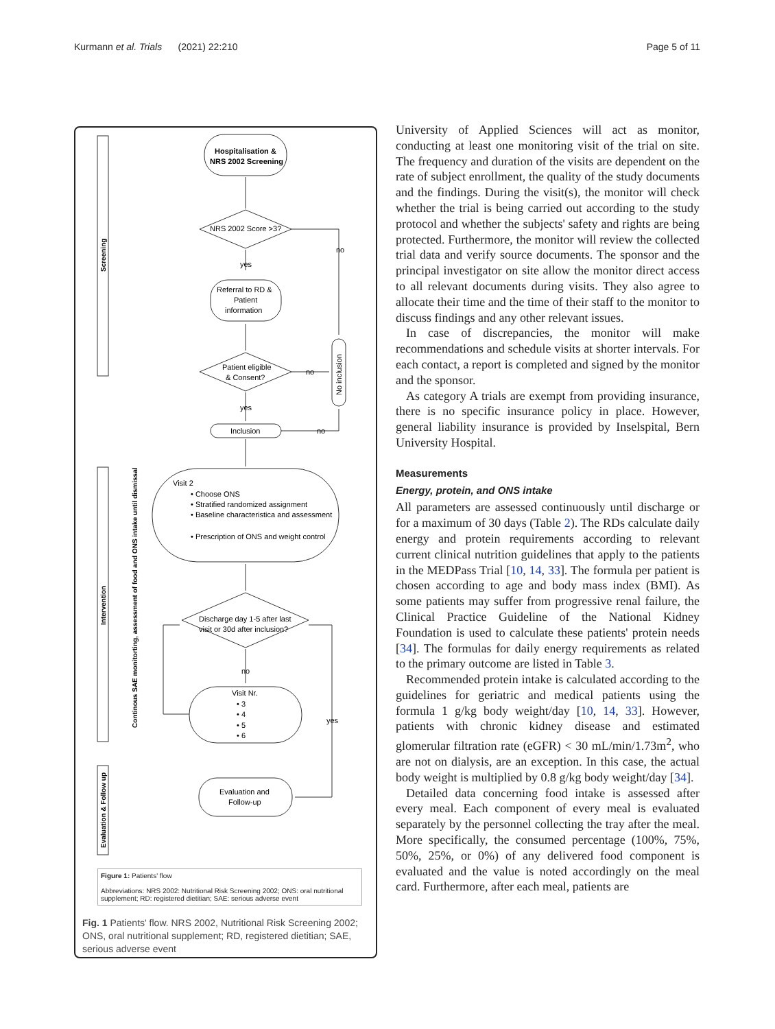Kurmann et al. Trials (2021) 22:210 Page 5 of 11
Hospitalisation &
NRS 2002 Screening
NRS 2002 Score >3?
no
yes
Referral to RD &
Patient
information
Patient eligible
& Consent?
no
yes
Inclusion
no
Visit 2
• Choose ONS
• Stratified randomized assignment
• Baseline characteristica and assessment
• Prescription of ONS and weight control
Discharge day 1-5 after last
visit or 30d after inclusion?
no
yes
Visit Nr.
• 3
• 4
• 5
• 6
Evaluation and
Follow-up
Screening
Intervention
Evaluation & Follow up
Continous SAE monitorting, assessment of food and ONS intake until dismissal
No inclusion
Figure 1: Patients' flow
Abbreviations: NRS 2002: Nutritional Risk Screening 2002; ONS: oral nutritional supplement; RD: registered dietitian; SAE: serious adverse event
Fig. 1 Patients' flow. NRS 2002, Nutritional Risk Screening 2002; ONS, oral nutritional supplement; RD, registered dietitian; SAE, serious adverse event
University of Applied Sciences will act as monitor, conducting at least one monitoring visit of the trial on site. The frequency and duration of the visits are dependent on the rate of subject enrollment, the quality of the study documents and the findings. During the visit(s), the monitor will check whether the trial is being carried out according to the study protocol and whether the subjects' safety and rights are being protected. Furthermore, the monitor will review the collected trial data and verify source documents. The sponsor and the principal investigator on site allow the monitor direct access to all relevant documents during visits. They also agree to allocate their time and the time of their staff to the monitor to discuss findings and any other relevant issues.
In case of discrepancies, the monitor will make recommendations and schedule visits at shorter intervals. For each contact, a report is completed and signed by the monitor and the sponsor.
As category A trials are exempt from providing insurance, there is no specific insurance policy in place. However, general liability insurance is provided by Inselspital, Bern University Hospital.
Measurements
Energy, protein, and ONS intake
All parameters are assessed continuously until discharge or for a maximum of 30 days (Table 2). The RDs calculate daily energy and protein requirements according to relevant current clinical nutrition guidelines that apply to the patients in the MEDPass Trial [10, 14, 33]. The formula per patient is chosen according to age and body mass index (BMI). As some patients may suffer from progressive renal failure, the Clinical Practice Guideline of the National Kidney Foundation is used to calculate these patients' protein needs [34]. The formulas for daily energy requirements as related to the primary outcome are listed in Table 3.
Recommended protein intake is calculated according to the guidelines for geriatric and medical patients using the formula 1 g/kg body weight/day [10, 14, 33]. However, patients with chronic kidney disease and estimated glomerular filtration rate (eGFR) < 30 mL/min/1.73m<sup>2</sup>, who are not on dialysis, are an exception. In this case, the actual body weight is multiplied by 0.8 g/kg body weight/day [34].
Detailed data concerning food intake is assessed after every meal. Each component of every meal is evaluated separately by the personnel collecting the tray after the meal. More specifically, the consumed percentage (100%, 75%, 50%, 25%, or 0%) of any delivered food component is evaluated and the value is noted accordingly on the meal card. Furthermore, after each meal, patients are